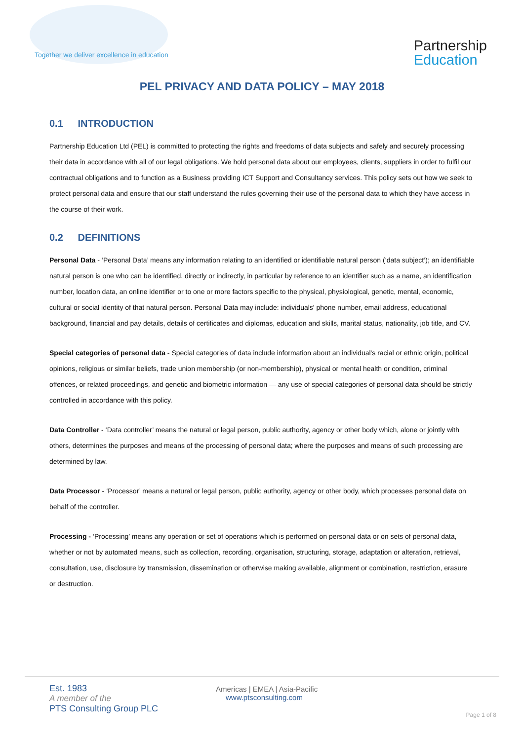Together we deliver excellence in education
Partnership
Education
PEL PRIVACY AND DATA POLICY – MAY 2018
0.1 INTRODUCTION
Partnership Education Ltd (PEL) is committed to protecting the rights and freedoms of data subjects and safely and securely processing their data in accordance with all of our legal obligations. We hold personal data about our employees, clients, suppliers in order to fulfil our contractual obligations and to function as a Business providing ICT Support and Consultancy services. This policy sets out how we seek to protect personal data and ensure that our staff understand the rules governing their use of the personal data to which they have access in the course of their work.
0.2 DEFINITIONS
Personal Data - ‘Personal Data’ means any information relating to an identified or identifiable natural person (‘data subject’); an identifiable natural person is one who can be identified, directly or indirectly, in particular by reference to an identifier such as a name, an identification number, location data, an online identifier or to one or more factors specific to the physical, physiological, genetic, mental, economic, cultural or social identity of that natural person. Personal Data may include: individuals' phone number, email address, educational background, financial and pay details, details of certificates and diplomas, education and skills, marital status, nationality, job title, and CV.
Special categories of personal data - Special categories of data include information about an individual's racial or ethnic origin, political opinions, religious or similar beliefs, trade union membership (or non-membership), physical or mental health or condition, criminal offences, or related proceedings, and genetic and biometric information — any use of special categories of personal data should be strictly controlled in accordance with this policy.
Data Controller - ‘Data controller’ means the natural or legal person, public authority, agency or other body which, alone or jointly with others, determines the purposes and means of the processing of personal data; where the purposes and means of such processing are determined by law.
Data Processor - ‘Processor’ means a natural or legal person, public authority, agency or other body, which processes personal data on behalf of the controller.
Processing - ‘Processing’ means any operation or set of operations which is performed on personal data or on sets of personal data, whether or not by automated means, such as collection, recording, organisation, structuring, storage, adaptation or alteration, retrieval, consultation, use, disclosure by transmission, dissemination or otherwise making available, alignment or combination, restriction, erasure or destruction.
Est. 1983
A member of the
PTS Consulting Group PLC
Americas | EMEA | Asia-Pacific
www.ptsconsulting.com
Page 1 of 8